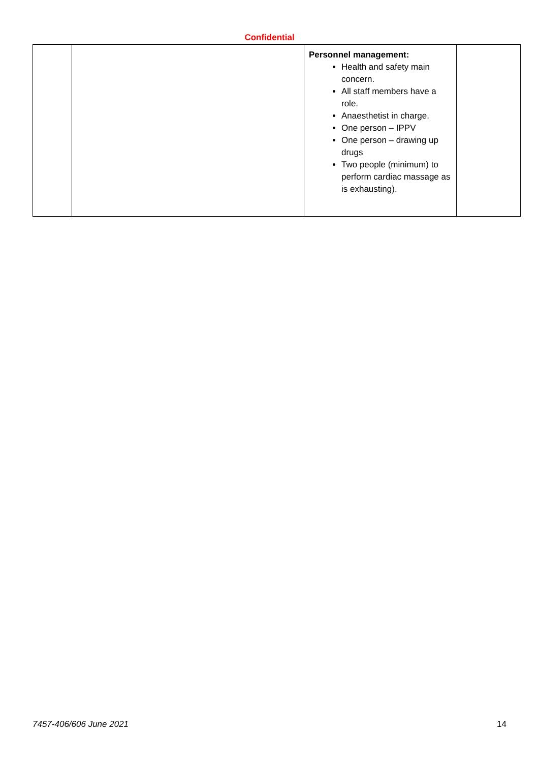Confidential
| | | Personnel management: Health and safety main concern. All staff members have a role. Anaesthetist in charge. One person – IPPV One person – drawing up drugs Two people (minimum) to perform cardiac massage as is exhausting). | |
7457-406/606 June 2021 14